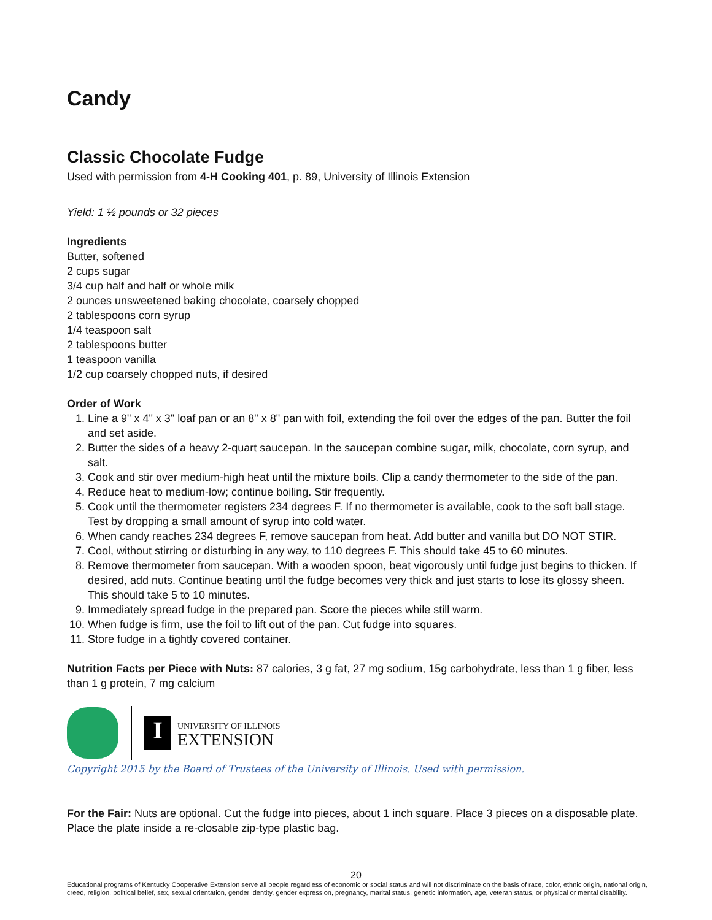Candy
Classic Chocolate Fudge
Used with permission from 4-H Cooking 401, p. 89, University of Illinois Extension
Yield: 1 ½ pounds or 32 pieces
Ingredients
Butter, softened
2 cups sugar
3/4 cup half and half or whole milk
2 ounces unsweetened baking chocolate, coarsely chopped
2 tablespoons corn syrup
1/4 teaspoon salt
2 tablespoons butter
1 teaspoon vanilla
1/2 cup coarsely chopped nuts, if desired
Order of Work
1. Line a 9" x 4" x 3" loaf pan or an 8" x 8" pan with foil, extending the foil over the edges of the pan. Butter the foil and set aside.
2. Butter the sides of a heavy 2-quart saucepan. In the saucepan combine sugar, milk, chocolate, corn syrup, and salt.
3. Cook and stir over medium-high heat until the mixture boils. Clip a candy thermometer to the side of the pan.
4. Reduce heat to medium-low; continue boiling. Stir frequently.
5. Cook until the thermometer registers 234 degrees F. If no thermometer is available, cook to the soft ball stage. Test by dropping a small amount of syrup into cold water.
6. When candy reaches 234 degrees F, remove saucepan from heat. Add butter and vanilla but DO NOT STIR.
7. Cool, without stirring or disturbing in any way, to 110 degrees F. This should take 45 to 60 minutes.
8. Remove thermometer from saucepan. With a wooden spoon, beat vigorously until fudge just begins to thicken. If desired, add nuts. Continue beating until the fudge becomes very thick and just starts to lose its glossy sheen. This should take 5 to 10 minutes.
9. Immediately spread fudge in the prepared pan. Score the pieces while still warm.
10. When fudge is firm, use the foil to lift out of the pan. Cut fudge into squares.
11. Store fudge in a tightly covered container.
Nutrition Facts per Piece with Nuts: 87 calories, 3 g fat, 27 mg sodium, 15g carbohydrate, less than 1 g fiber, less than 1 g protein, 7 mg calcium
I
UNIVERSITY OF ILLINOIS
EXTENSION
Copyright 2015 by the Board of Trustees of the University of Illinois. Used with permission.
For the Fair: Nuts are optional. Cut the fudge into pieces, about 1 inch square. Place 3 pieces on a disposable plate. Place the plate inside a re-closable zip-type plastic bag.
20
Educational programs of Kentucky Cooperative Extension serve all people regardless of economic or social status and will not discriminate on the basis of race, color, ethnic origin, national origin, creed, religion, political belief, sex, sexual orientation, gender identity, gender expression, pregnancy, marital status, genetic information, age, veteran status, or physical or mental disability.